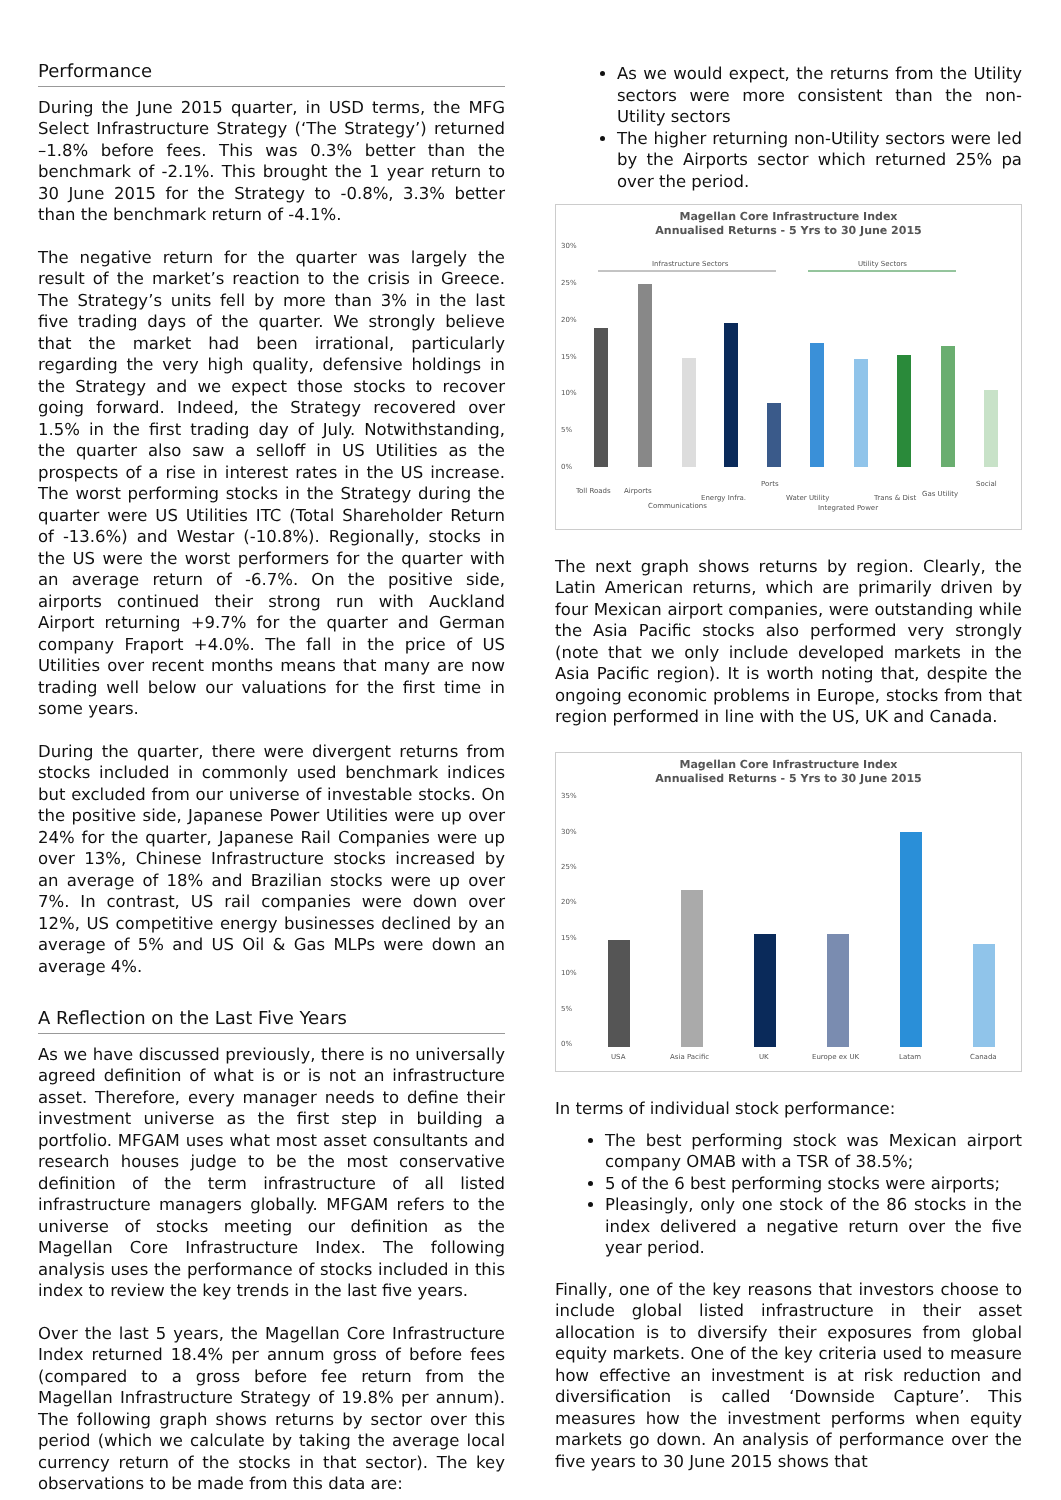Performance
During the June 2015 quarter, in USD terms, the MFG Select Infrastructure Strategy (‘The Strategy’) returned –1.8% before fees. This was 0.3% better than the benchmark of -2.1%. This brought the 1 year return to 30 June 2015 for the Strategy to -0.8%, 3.3% better than the benchmark return of -4.1%.
The negative return for the quarter was largely the result of the market’s reaction to the crisis in Greece. The Strategy’s units fell by more than 3% in the last five trading days of the quarter. We strongly believe that the market had been irrational, particularly regarding the very high quality, defensive holdings in the Strategy and we expect those stocks to recover going forward. Indeed, the Strategy recovered over 1.5% in the first trading day of July. Notwithstanding, the quarter also saw a selloff in US Utilities as the prospects of a rise in interest rates in the US increase. The worst performing stocks in the Strategy during the quarter were US Utilities ITC (Total Shareholder Return of -13.6%) and Westar (-10.8%). Regionally, stocks in the US were the worst performers for the quarter with an average return of -6.7%. On the positive side, airports continued their strong run with Auckland Airport returning +9.7% for the quarter and German company Fraport +4.0%. The fall in the price of US Utilities over recent months means that many are now trading well below our valuations for the first time in some years.
During the quarter, there were divergent returns from stocks included in commonly used benchmark indices but excluded from our universe of investable stocks. On the positive side, Japanese Power Utilities were up over 24% for the quarter, Japanese Rail Companies were up over 13%, Chinese Infrastructure stocks increased by an average of 18% and Brazilian stocks were up over 7%. In contrast, US rail companies were down over 12%, US competitive energy businesses declined by an average of 5% and US Oil & Gas MLPs were down an average 4%.
A Reflection on the Last Five Years
As we have discussed previously, there is no universally agreed definition of what is or is not an infrastructure asset. Therefore, every manager needs to define their investment universe as the first step in building a portfolio. MFGAM uses what most asset consultants and research houses judge to be the most conservative definition of the term infrastructure of all listed infrastructure managers globally. MFGAM refers to the universe of stocks meeting our definition as the Magellan Core Infrastructure Index. The following analysis uses the performance of stocks included in this index to review the key trends in the last five years.
Over the last 5 years, the Magellan Core Infrastructure Index returned 18.4% per annum gross of before fees (compared to a gross before fee return from the Magellan Infrastructure Strategy of 19.8% per annum). The following graph shows returns by sector over this period (which we calculate by taking the average local currency return of the stocks in that sector). The key observations to be made from this data are:
As we would expect, the returns from the Utility sectors were more consistent than the non-Utility sectors
The higher returning non-Utility sectors were led by the Airports sector which returned 25% pa over the period.
Magellan Core Infrastructure Index
Annualised Returns - 5 Yrs to 30 June 2015
30%
25%
20%
15%
10%
5%
0%
Infrastructure Sectors
Utility Sectors
Toll Roads
Airports
Communications
Energy Infra.
Ports
Water Utility
Integrated Power
Trans & Dist
Gas Utility
Social
The next graph shows returns by region. Clearly, the Latin American returns, which are primarily driven by four Mexican airport companies, were outstanding while the Asia Pacific stocks also performed very strongly (note that we only include developed markets in the Asia Pacific region). It is worth noting that, despite the ongoing economic problems in Europe, stocks from that region performed in line with the US, UK and Canada.
Magellan Core Infrastructure Index
Annualised Returns - 5 Yrs to 30 June 2015
35%
30%
25%
20%
15%
10%
5%
0%
USA
Asia Pacific
UK
Europe ex UK
Latam
Canada
In terms of individual stock performance:
The best performing stock was Mexican airport company OMAB with a TSR of 38.5%;
5 of the 6 best performing stocks were airports;
Pleasingly, only one stock of the 86 stocks in the index delivered a negative return over the five year period.
Finally, one of the key reasons that investors choose to include global listed infrastructure in their asset allocation is to diversify their exposures from global equity markets. One of the key criteria used to measure how effective an investment is at risk reduction and diversification is called ‘Downside Capture’. This measures how the investment performs when equity markets go down. An analysis of performance over the five years to 30 June 2015 shows that